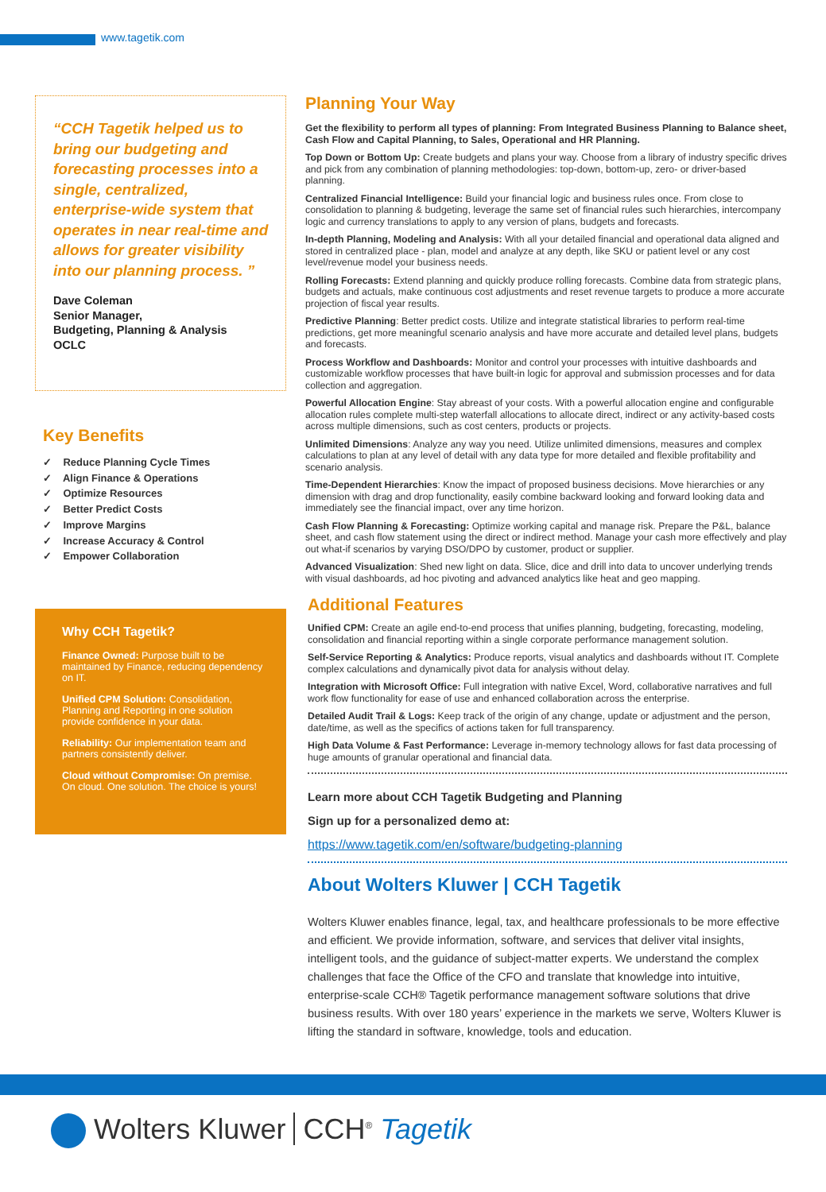www.tagetik.com
“CCH Tagetik helped us to bring our budgeting and forecasting processes into a single, centralized, enterprise-wide system that operates in near real-time and allows for greater visibility into our planning process. ”
Dave Coleman
Senior Manager,
Budgeting, Planning & Analysis
OCLC
Key Benefits
✓ Reduce Planning Cycle Times
✓ Align Finance & Operations
✓ Optimize Resources
✓ Better Predict Costs
✓ Improve Margins
✓ Increase Accuracy & Control
✓ Empower Collaboration
Why CCH Tagetik?
Finance Owned: Purpose built to be maintained by Finance, reducing dependency on IT.
Unified CPM Solution: Consolidation, Planning and Reporting in one solution provide confidence in your data.
Reliability: Our implementation team and partners consistently deliver.
Cloud without Compromise: On premise. On cloud. One solution. The choice is yours!
Planning Your Way
Get the flexibility to perform all types of planning: From Integrated Business Planning to Balance sheet, Cash Flow and Capital Planning, to Sales, Operational and HR Planning.
Top Down or Bottom Up: Create budgets and plans your way. Choose from a library of industry specific drives and pick from any combination of planning methodologies: top-down, bottom-up, zero- or driver-based planning.
Centralized Financial Intelligence: Build your financial logic and business rules once. From close to consolidation to planning & budgeting, leverage the same set of financial rules such hierarchies, intercompany logic and currency translations to apply to any version of plans, budgets and forecasts.
In-depth Planning, Modeling and Analysis: With all your detailed financial and operational data aligned and stored in centralized place - plan, model and analyze at any depth, like SKU or patient level or any cost level/revenue model your business needs.
Rolling Forecasts: Extend planning and quickly produce rolling forecasts. Combine data from strategic plans, budgets and actuals, make continuous cost adjustments and reset revenue targets to produce a more accurate projection of fiscal year results.
Predictive Planning: Better predict costs. Utilize and integrate statistical libraries to perform real-time predictions, get more meaningful scenario analysis and have more accurate and detailed level plans, budgets and forecasts.
Process Workflow and Dashboards: Monitor and control your processes with intuitive dashboards and customizable workflow processes that have built-in logic for approval and submission processes and for data collection and aggregation.
Powerful Allocation Engine: Stay abreast of your costs. With a powerful allocation engine and configurable allocation rules complete multi-step waterfall allocations to allocate direct, indirect or any activity-based costs across multiple dimensions, such as cost centers, products or projects.
Unlimited Dimensions: Analyze any way you need. Utilize unlimited dimensions, measures and complex calculations to plan at any level of detail with any data type for more detailed and flexible profitability and scenario analysis.
Time-Dependent Hierarchies: Know the impact of proposed business decisions. Move hierarchies or any dimension with drag and drop functionality, easily combine backward looking and forward looking data and immediately see the financial impact, over any time horizon.
Cash Flow Planning & Forecasting: Optimize working capital and manage risk. Prepare the P&L, balance sheet, and cash flow statement using the direct or indirect method. Manage your cash more effectively and play out what-if scenarios by varying DSO/DPO by customer, product or supplier.
Advanced Visualization: Shed new light on data. Slice, dice and drill into data to uncover underlying trends with visual dashboards, ad hoc pivoting and advanced analytics like heat and geo mapping.
Additional Features
Unified CPM: Create an agile end-to-end process that unifies planning, budgeting, forecasting, modeling, consolidation and financial reporting within a single corporate performance management solution.
Self-Service Reporting & Analytics: Produce reports, visual analytics and dashboards without IT. Complete complex calculations and dynamically pivot data for analysis without delay.
Integration with Microsoft Office: Full integration with native Excel, Word, collaborative narratives and full work flow functionality for ease of use and enhanced collaboration across the enterprise.
Detailed Audit Trail & Logs: Keep track of the origin of any change, update or adjustment and the person, date/time, as well as the specifics of actions taken for full transparency.
High Data Volume & Fast Performance: Leverage in-memory technology allows for fast data processing of huge amounts of granular operational and financial data.
Learn more about CCH Tagetik Budgeting and Planning
Sign up for a personalized demo at:
https://www.tagetik.com/en/software/budgeting-planning
About Wolters Kluwer | CCH Tagetik
Wolters Kluwer enables finance, legal, tax, and healthcare professionals to be more effective and efficient. We provide information, software, and services that deliver vital insights, intelligent tools, and the guidance of subject-matter experts. We understand the complex challenges that face the Office of the CFO and translate that knowledge into intuitive, enterprise-scale CCH® Tagetik performance management software solutions that drive business results. With over 180 years’ experience in the markets we serve, Wolters Kluwer is lifting the standard in software, knowledge, tools and education.
Wolters Kluwer CCH<sup>®</sup> Tagetik